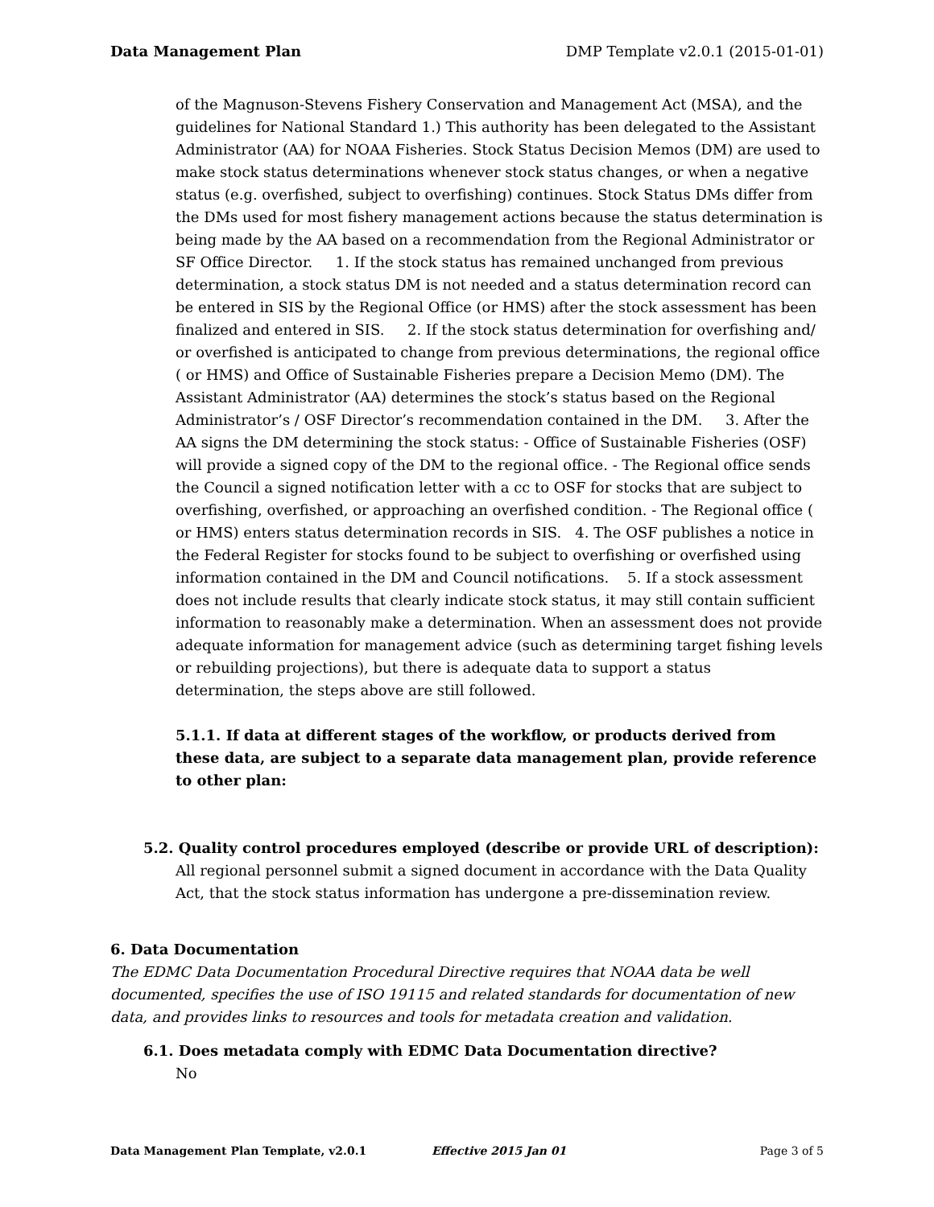Data Management Plan DMP Template v2.0.1 (2015-01-01)
of the Magnuson-Stevens Fishery Conservation and Management Act (MSA), and the guidelines for National Standard 1.) This authority has been delegated to the Assistant Administrator (AA) for NOAA Fisheries. Stock Status Decision Memos (DM) are used to make stock status determinations whenever stock status changes, or when a negative status (e.g. overfished, subject to overfishing) continues. Stock Status DMs differ from the DMs used for most fishery management actions because the status determination is being made by the AA based on a recommendation from the Regional Administrator or SF Office Director. 1. If the stock status has remained unchanged from previous determination, a stock status DM is not needed and a status determination record can be entered in SIS by the Regional Office (or HMS) after the stock assessment has been finalized and entered in SIS. 2. If the stock status determination for overfishing and/ or overfished is anticipated to change from previous determinations, the regional office ( or HMS) and Office of Sustainable Fisheries prepare a Decision Memo (DM). The Assistant Administrator (AA) determines the stock’s status based on the Regional Administrator’s / OSF Director’s recommendation contained in the DM. 3. After the AA signs the DM determining the stock status: - Office of Sustainable Fisheries (OSF) will provide a signed copy of the DM to the regional office. - The Regional office sends the Council a signed notification letter with a cc to OSF for stocks that are subject to overfishing, overfished, or approaching an overfished condition. - The Regional office ( or HMS) enters status determination records in SIS. 4. The OSF publishes a notice in the Federal Register for stocks found to be subject to overfishing or overfished using information contained in the DM and Council notifications. 5. If a stock assessment does not include results that clearly indicate stock status, it may still contain sufficient information to reasonably make a determination. When an assessment does not provide adequate information for management advice (such as determining target fishing levels or rebuilding projections), but there is adequate data to support a status determination, the steps above are still followed.
5.1.1. If data at different stages of the workflow, or products derived from these data, are subject to a separate data management plan, provide reference to other plan:
5.2. Quality control procedures employed (describe or provide URL of description):
All regional personnel submit a signed document in accordance with the Data Quality Act, that the stock status information has undergone a pre-dissemination review.
6. Data Documentation
The EDMC Data Documentation Procedural Directive requires that NOAA data be well documented, specifies the use of ISO 19115 and related standards for documentation of new data, and provides links to resources and tools for metadata creation and validation.
6.1. Does metadata comply with EDMC Data Documentation directive?
No
Data Management Plan Template, v2.0.1 Effective 2015 Jan 01 Page 3 of 5